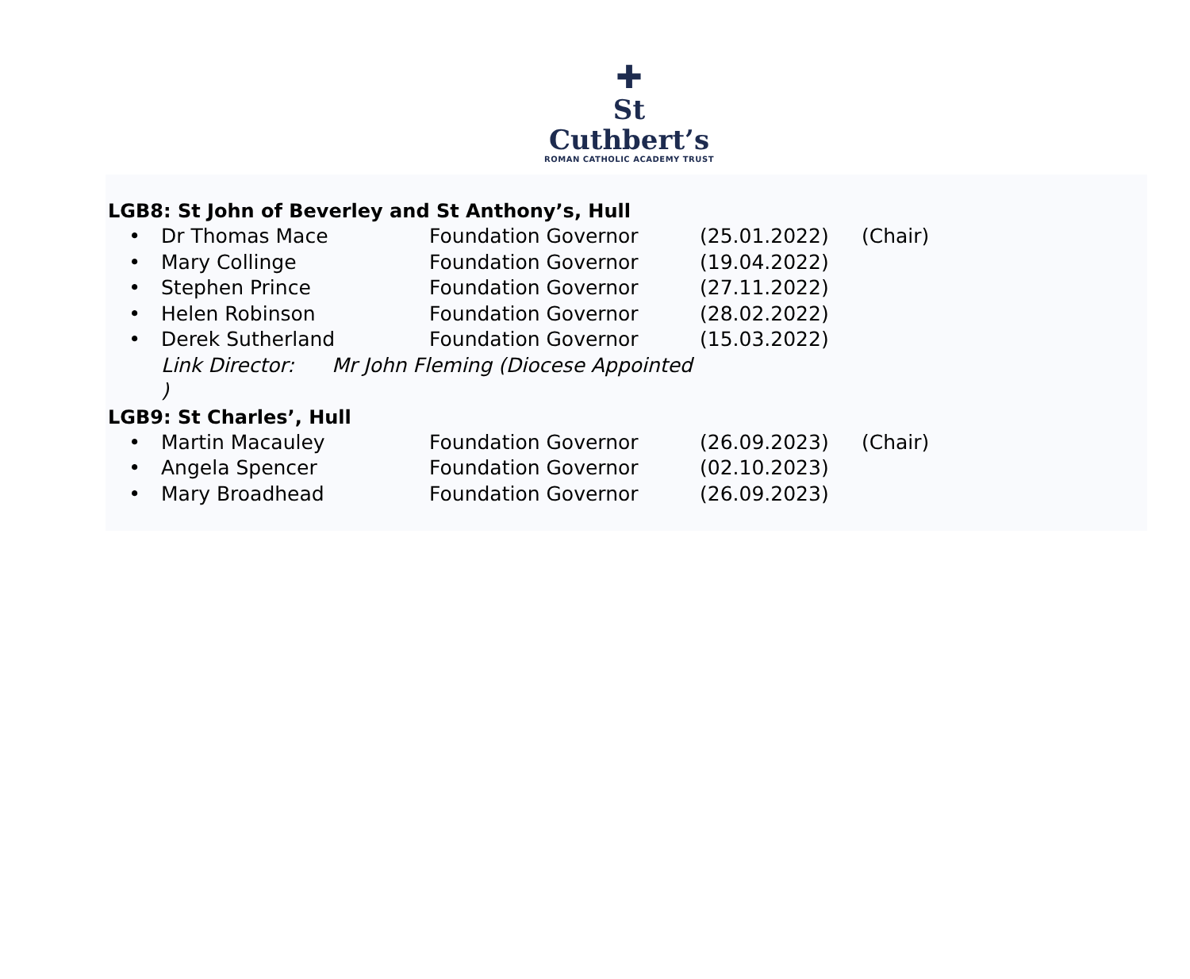✚
St Cuthbert’s
ROMAN CATHOLIC ACADEMY TRUST
LGB8: St John of Beverley and St Anthony’s, Hull
• Dr Thomas Mace Foundation Governor (25.01.2022) (Chair)
• Mary Collinge Foundation Governor (19.04.2022)
• Stephen Prince Foundation Governor (27.11.2022)
• Helen Robinson Foundation Governor (28.02.2022)
• Derek Sutherland Foundation Governor (15.03.2022)
Link Director: Mr John Fleming (Diocese Appointed
)
LGB9: St Charles’, Hull
• Martin Macauley Foundation Governor (26.09.2023) (Chair)
• Angela Spencer Foundation Governor (02.10.2023)
• Mary Broadhead Foundation Governor (26.09.2023)